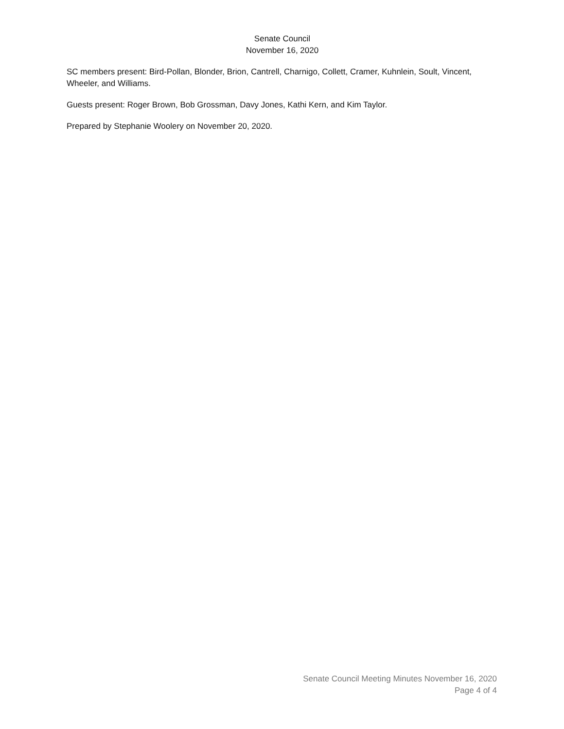Senate Council
November 16, 2020
SC members present: Bird-Pollan, Blonder, Brion, Cantrell, Charnigo, Collett, Cramer, Kuhnlein, Soult, Vincent, Wheeler, and Williams.
Guests present: Roger Brown, Bob Grossman, Davy Jones, Kathi Kern, and Kim Taylor.
Prepared by Stephanie Woolery on November 20, 2020.
Senate Council Meeting Minutes November 16, 2020
Page 4 of 4